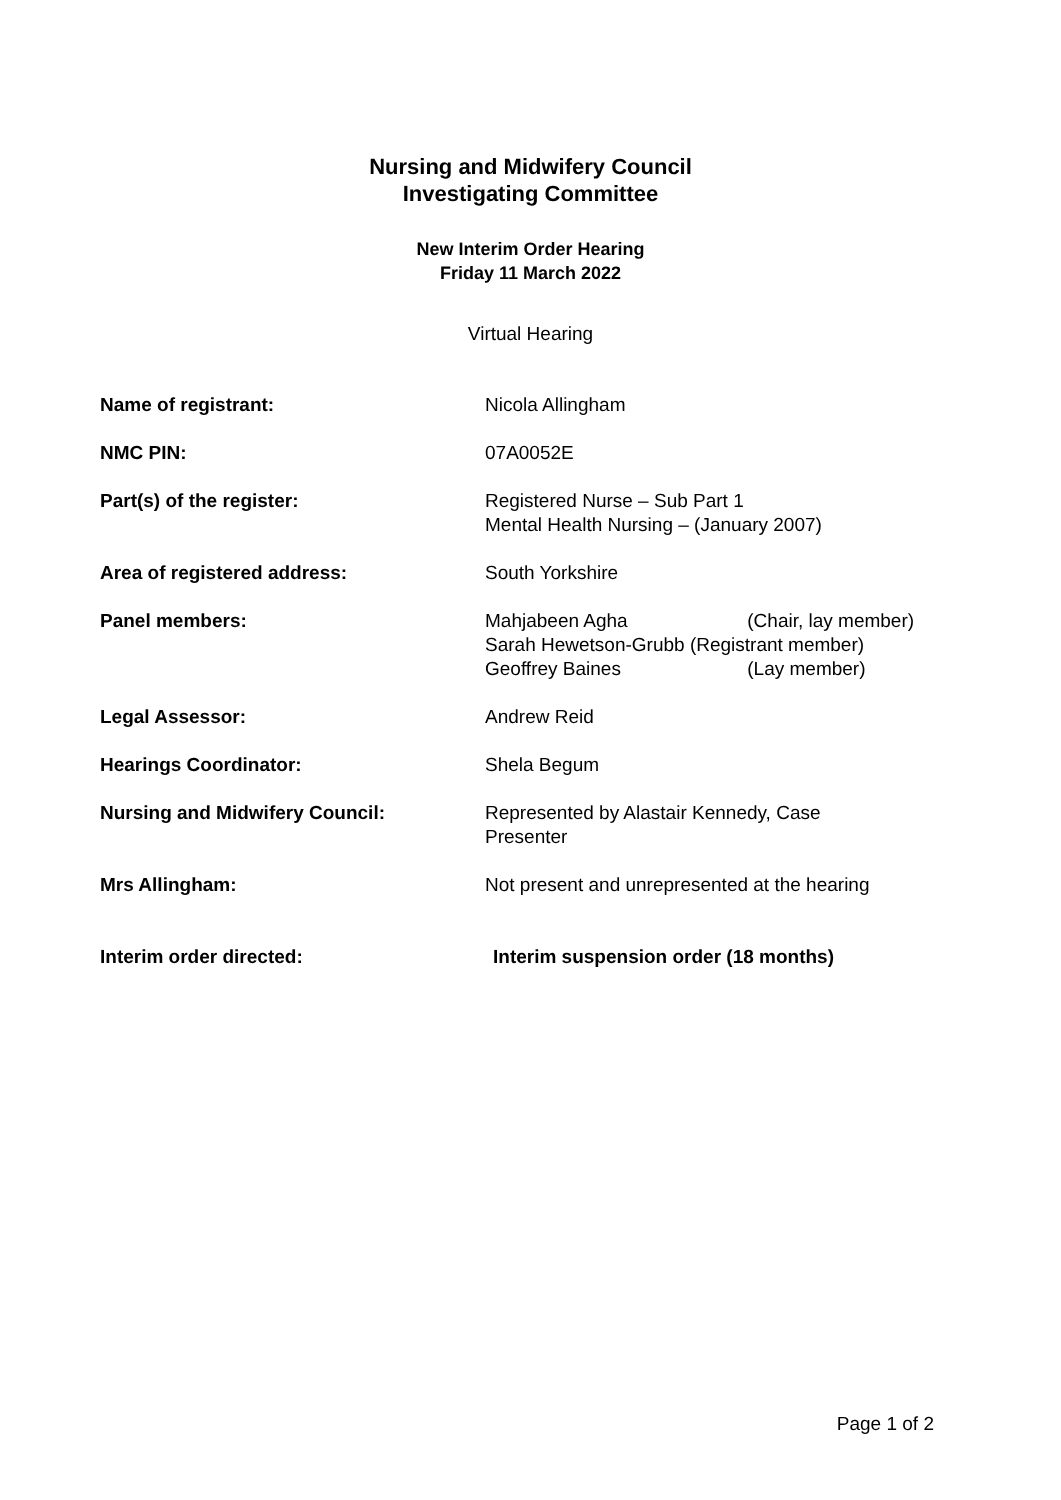Nursing and Midwifery Council
Investigating Committee
New Interim Order Hearing
Friday 11 March 2022
Virtual Hearing
| Name of registrant: | Nicola Allingham |
| NMC PIN: | 07A0052E |
| Part(s) of the register: | Registered Nurse – Sub Part 1 Mental Health Nursing – (January 2007) |
| Area of registered address: | South Yorkshire |
| Panel members: | Mahjabeen Agha (Chair, lay member) Sarah Hewetson-Grubb (Registrant member) Geoffrey Baines (Lay member) |
| Legal Assessor: | Andrew Reid |
| Hearings Coordinator: | Shela Begum |
| Nursing and Midwifery Council: | Represented by Alastair Kennedy, Case Presenter |
| Mrs Allingham: | Not present and unrepresented at the hearing |
| Interim order directed: | Interim suspension order (18 months) |
Page 1 of 2